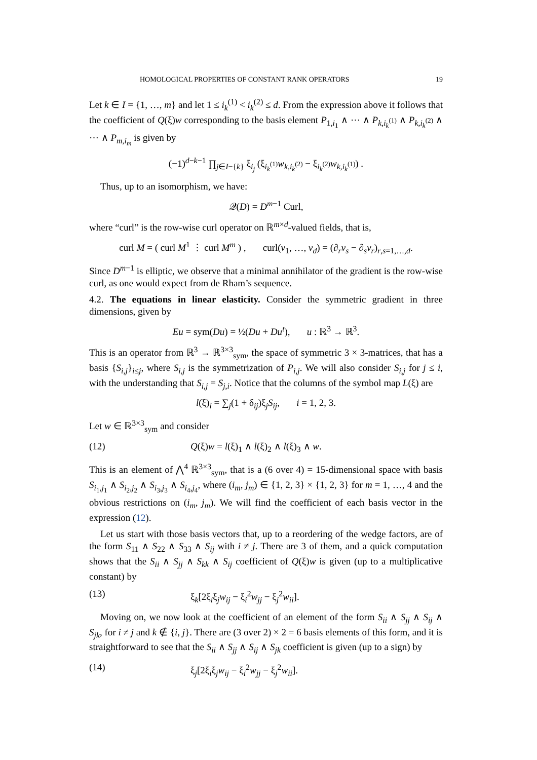HOMOLOGICAL PROPERTIES OF CONSTANT RANK OPERATORS 19
Let k ∈ I = {1, …, m} and let 1 ≤ i<sub>k</sub><sup>(1)</sup> < i<sub>k</sub><sup>(2)</sup> ≤ d. From the expression above it follows that the coefficient of Q(ξ)w corresponding to the basis element P<sub>1,i<sub>1</sub></sub> ∧ ⋯ ∧ P<sub>k,i<sub>k</sub><sup>(1)</sup></sub> ∧ P<sub>k,i<sub>k</sub><sup>(2)</sup></sub> ∧ ⋯ ∧ P<sub>m,i<sub>m</sub></sub> is given by
(−1)<sup>d−k−1</sup> ∏<sub>j∈I−{k}</sub> ξ<sub>i<sub>j</sub></sub> (ξ<sub>i<sub>k</sub><sup>(1)</sup></sub>w<sub>k,i<sub>k</sub><sup>(2)</sup></sub> − ξ<sub>i<sub>k</sub><sup>(2)</sup></sub>w<sub>k,i<sub>k</sub><sup>(1)</sup></sub>) .
Thus, up to an isomorphism, we have:
𝒬(D) = D<sup>m−1</sup> Curl,
where “curl” is the row-wise curl operator on ℝ<sup>m×d</sup>-valued fields, that is,
curl M = ( curl M<sup>1</sup> ⋮ curl M<sup>m</sup> ) , curl(v<sub>1</sub>, …, v<sub>d</sub>) = (∂<sub>r</sub>v<sub>s</sub> − ∂<sub>s</sub>v<sub>r</sub>)<sub>r,s=1,…,d</sub>.
Since D<sup>m−1</sup> is elliptic, we observe that a minimal annihilator of the gradient is the row-wise curl, as one would expect from de Rham’s sequence.
4.2. The equations in linear elasticity. Consider the symmetric gradient in three dimensions, given by
Eu = sym(Du) = ½(Du + Du<sup>t</sup>), u : ℝ<sup>3</sup> → ℝ<sup>3</sup>.
This is an operator from ℝ<sup>3</sup> → ℝ<sup>3×3</sup><sub>sym</sub>, the space of symmetric 3 × 3-matrices, that has a basis {S<sub>i,j</sub>}<sub>i≤j</sub>, where S<sub>i,j</sub> is the symmetrization of P<sub>i,j</sub>. We will also consider S<sub>i,j</sub> for j ≤ i, with the understanding that S<sub>i,j</sub> = S<sub>j,i</sub>. Notice that the columns of the symbol map L(ξ) are
l(ξ)<sub>i</sub> = ∑<sub>j</sub>(1 + δ<sub>ij</sub>)ξ<sub>j</sub>S<sub>ij</sub>, i = 1, 2, 3.
Let w ∈ ℝ<sup>3×3</sup><sub>sym</sub> and consider
(12) Q(ξ)w = l(ξ)<sub>1</sub> ∧ l(ξ)<sub>2</sub> ∧ l(ξ)<sub>3</sub> ∧ w.
This is an element of ⋀<sup>4</sup> ℝ<sup>3×3</sup><sub>sym</sub>, that is a (6 over 4) = 15-dimensional space with basis S<sub>i<sub>1</sub>,j<sub>1</sub></sub> ∧ S<sub>i<sub>2</sub>,j<sub>2</sub></sub> ∧ S<sub>i<sub>3</sub>,j<sub>3</sub></sub> ∧ S<sub>i<sub>4</sub>,j<sub>4</sub></sub>, where (i<sub>m</sub>, j<sub>m</sub>) ∈ {1, 2, 3} × {1, 2, 3} for m = 1, …, 4 and the obvious restrictions on (i<sub>m</sub>, j<sub>m</sub>). We will find the coefficient of each basis vector in the expression (12).
Let us start with those basis vectors that, up to a reordering of the wedge factors, are of the form S<sub>11</sub> ∧ S<sub>22</sub> ∧ S<sub>33</sub> ∧ S<sub>ij</sub> with i ≠ j. There are 3 of them, and a quick computation shows that the S<sub>ii</sub> ∧ S<sub>jj</sub> ∧ S<sub>kk</sub> ∧ S<sub>ij</sub> coefficient of Q(ξ)w is given (up to a multiplicative constant) by
(13) ξ<sub>k</sub>[2ξ<sub>i</sub>ξ<sub>j</sub>w<sub>ij</sub> − ξ<sub>i</sub><sup>2</sup>w<sub>jj</sub> − ξ<sub>j</sub><sup>2</sup>w<sub>ii</sub>].
Moving on, we now look at the coefficient of an element of the form S<sub>ii</sub> ∧ S<sub>jj</sub> ∧ S<sub>ij</sub> ∧ S<sub>jk</sub>, for i ≠ j and k ∉ {i, j}. There are (3 over 2) × 2 = 6 basis elements of this form, and it is straightforward to see that the S<sub>ii</sub> ∧ S<sub>jj</sub> ∧ S<sub>ij</sub> ∧ S<sub>jk</sub> coefficient is given (up to a sign) by
(14) ξ<sub>j</sub>[2ξ<sub>i</sub>ξ<sub>j</sub>w<sub>ij</sub> − ξ<sub>i</sub><sup>2</sup>w<sub>jj</sub> − ξ<sub>j</sub><sup>2</sup>w<sub>ii</sub>].